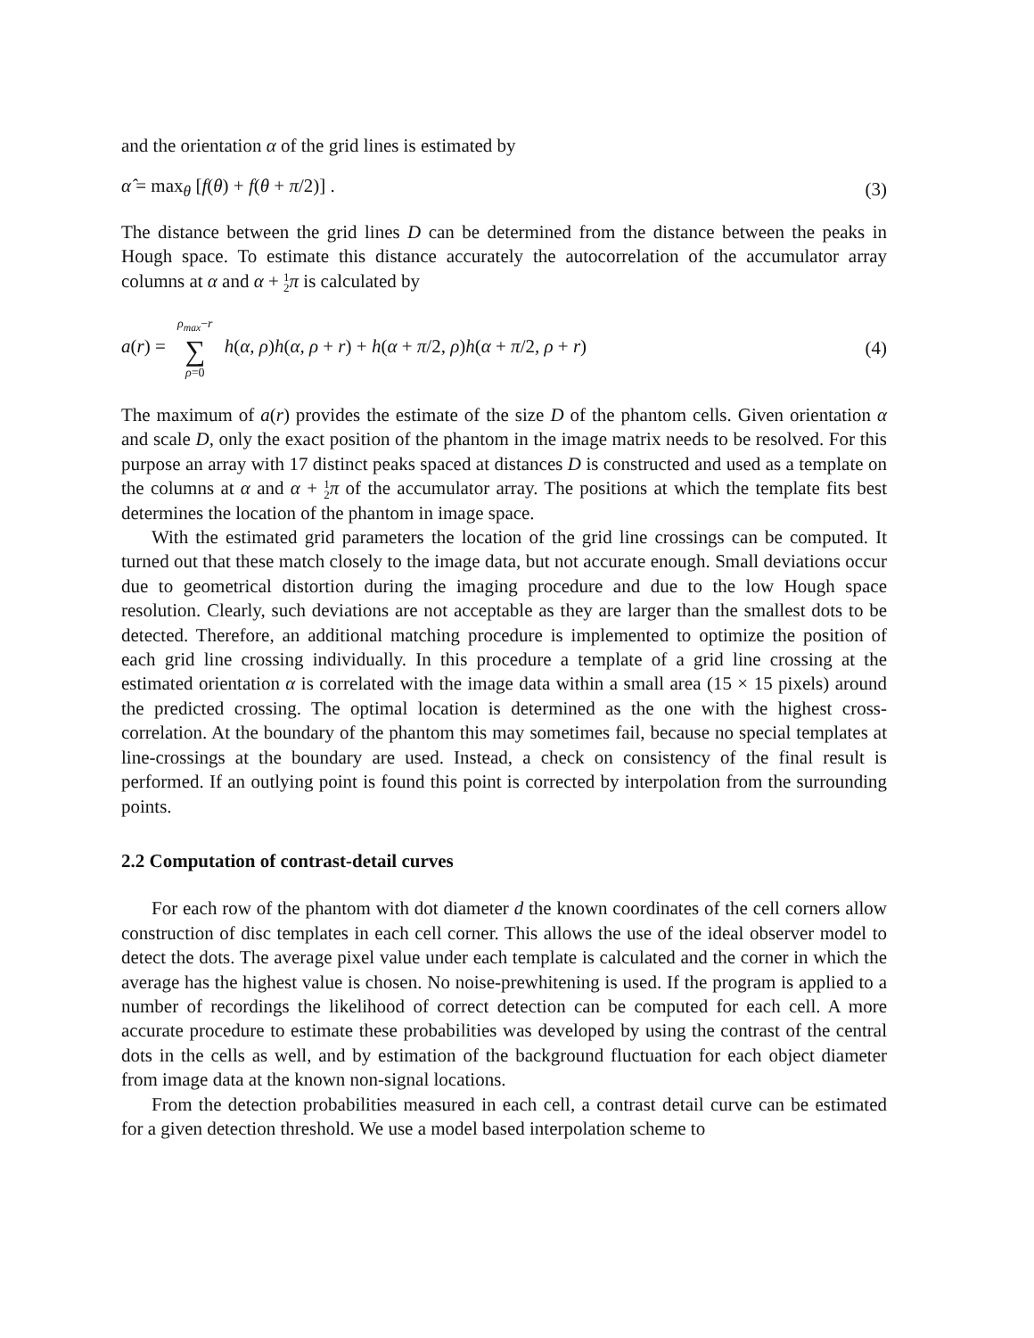and the orientation α of the grid lines is estimated by
α̂ = max<sub>θ</sub> [f(θ) + f(θ + π/2)] . (3)
The distance between the grid lines D can be determined from the distance between the peaks in Hough space. To estimate this distance accurately the autocorrelation of the accumulator array columns at α and α + 1 2 π is calculated by
a(r) = ρ<sub>max</sub>−r ∑ ρ=0 h(α, ρ)h(α, ρ + r) + h(α + π/2, ρ)h(α + π/2, ρ + r) (4)
The maximum of a(r) provides the estimate of the size D of the phantom cells. Given orientation α and scale D, only the exact position of the phantom in the image matrix needs to be resolved. For this purpose an array with 17 distinct peaks spaced at distances D is constructed and used as a template on the columns at α and α + 1 2 π of the accumulator array. The positions at which the template fits best determines the location of the phantom in image space.
With the estimated grid parameters the location of the grid line crossings can be computed. It turned out that these match closely to the image data, but not accurate enough. Small deviations occur due to geometrical distortion during the imaging procedure and due to the low Hough space resolution. Clearly, such deviations are not acceptable as they are larger than the smallest dots to be detected. Therefore, an additional matching procedure is implemented to optimize the position of each grid line crossing individually. In this procedure a template of a grid line crossing at the estimated orientation α is correlated with the image data within a small area (15 × 15 pixels) around the predicted crossing. The optimal location is determined as the one with the highest cross-correlation. At the boundary of the phantom this may sometimes fail, because no special templates at line-crossings at the boundary are used. Instead, a check on consistency of the final result is performed. If an outlying point is found this point is corrected by interpolation from the surrounding points.
2.2 Computation of contrast-detail curves
For each row of the phantom with dot diameter d the known coordinates of the cell corners allow construction of disc templates in each cell corner. This allows the use of the ideal observer model to detect the dots. The average pixel value under each template is calculated and the corner in which the average has the highest value is chosen. No noise-prewhitening is used. If the program is applied to a number of recordings the likelihood of correct detection can be computed for each cell. A more accurate procedure to estimate these probabilities was developed by using the contrast of the central dots in the cells as well, and by estimation of the background fluctuation for each object diameter from image data at the known non-signal locations.
From the detection probabilities measured in each cell, a contrast detail curve can be estimated for a given detection threshold. We use a model based interpolation scheme to